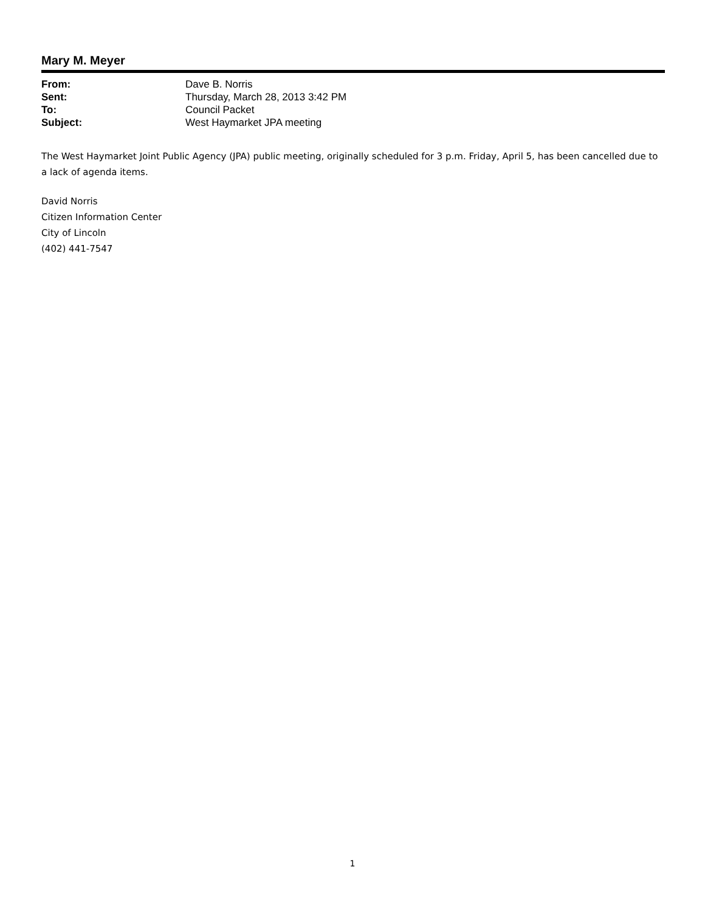Mary M. Meyer
| From: | Dave B. Norris |
| Sent: | Thursday, March 28, 2013 3:42 PM |
| To: | Council Packet |
| Subject: | West Haymarket JPA meeting |
The West Haymarket Joint Public Agency (JPA) public meeting, originally scheduled for 3 p.m. Friday, April 5, has been cancelled due to a lack of agenda items.
David Norris
Citizen Information Center
City of Lincoln
(402) 441-7547
1